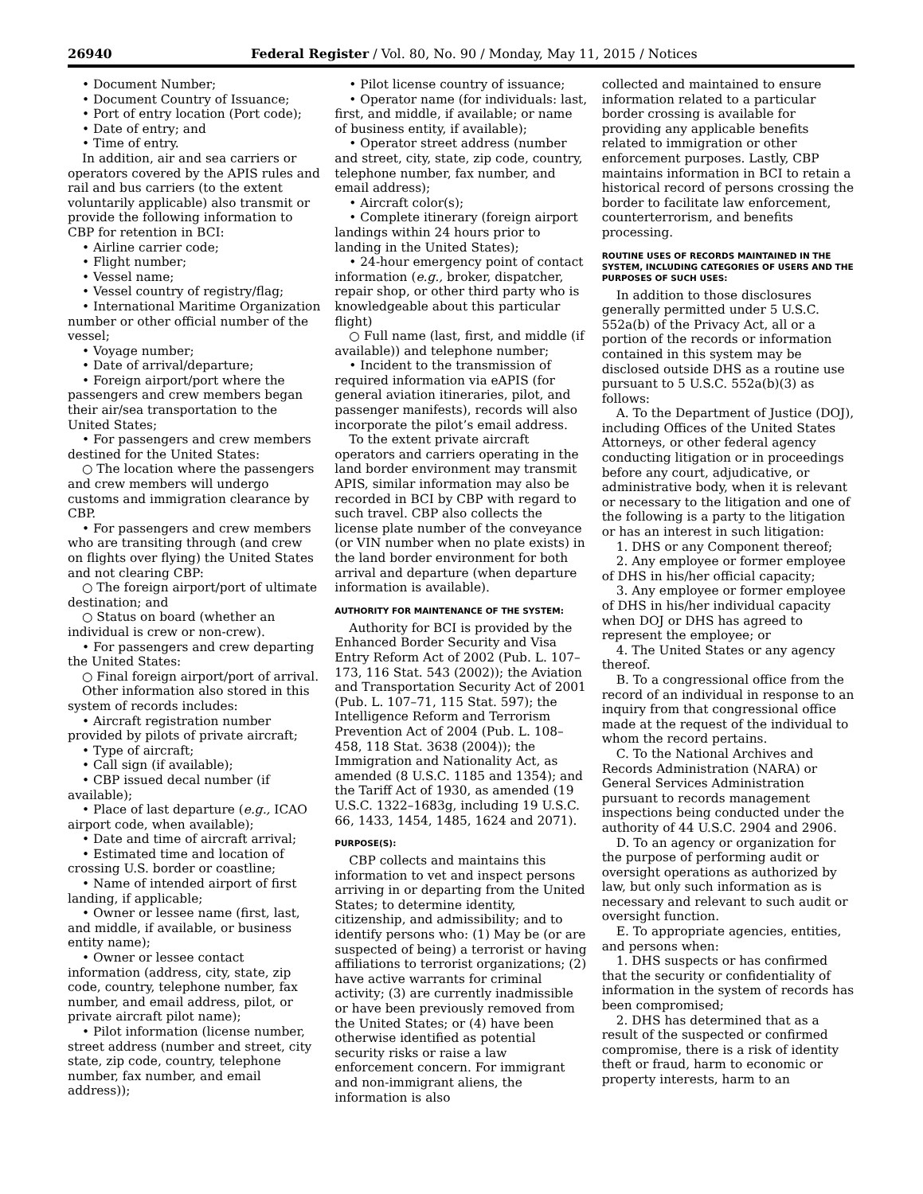26940 Federal Register / Vol. 80, No. 90 / Monday, May 11, 2015 / Notices
• Document Number;
• Document Country of Issuance;
• Port of entry location (Port code);
• Date of entry; and
• Time of entry.
In addition, air and sea carriers or operators covered by the APIS rules and rail and bus carriers (to the extent voluntarily applicable) also transmit or provide the following information to CBP for retention in BCI:
• Airline carrier code;
• Flight number;
• Vessel name;
• Vessel country of registry/flag;
• International Maritime Organization number or other official number of the vessel;
• Voyage number;
• Date of arrival/departure;
• Foreign airport/port where the passengers and crew members began their air/sea transportation to the United States;
• For passengers and crew members destined for the United States:
○ The location where the passengers and crew members will undergo customs and immigration clearance by CBP.
• For passengers and crew members who are transiting through (and crew on flights over flying) the United States and not clearing CBP:
○ The foreign airport/port of ultimate destination; and
○ Status on board (whether an individual is crew or non-crew).
• For passengers and crew departing the United States:
○ Final foreign airport/port of arrival.
Other information also stored in this system of records includes:
• Aircraft registration number provided by pilots of private aircraft;
• Type of aircraft;
• Call sign (if available);
• CBP issued decal number (if available);
• Place of last departure (e.g., ICAO airport code, when available);
• Date and time of aircraft arrival;
• Estimated time and location of crossing U.S. border or coastline;
• Name of intended airport of first landing, if applicable;
• Owner or lessee name (first, last, and middle, if available, or business entity name);
• Owner or lessee contact information (address, city, state, zip code, country, telephone number, fax number, and email address, pilot, or private aircraft pilot name);
• Pilot information (license number, street address (number and street, city state, zip code, country, telephone number, fax number, and email address));
• Pilot license country of issuance;
• Operator name (for individuals: last, first, and middle, if available; or name of business entity, if available);
• Operator street address (number and street, city, state, zip code, country, telephone number, fax number, and email address);
• Aircraft color(s);
• Complete itinerary (foreign airport landings within 24 hours prior to landing in the United States);
• 24-hour emergency point of contact information (e.g., broker, dispatcher, repair shop, or other third party who is knowledgeable about this particular flight)
○ Full name (last, first, and middle (if available)) and telephone number;
• Incident to the transmission of required information via eAPIS (for general aviation itineraries, pilot, and passenger manifests), records will also incorporate the pilot’s email address.
To the extent private aircraft operators and carriers operating in the land border environment may transmit APIS, similar information may also be recorded in BCI by CBP with regard to such travel. CBP also collects the license plate number of the conveyance (or VIN number when no plate exists) in the land border environment for both arrival and departure (when departure information is available).
AUTHORITY FOR MAINTENANCE OF THE SYSTEM:
Authority for BCI is provided by the Enhanced Border Security and Visa Entry Reform Act of 2002 (Pub. L. 107–173, 116 Stat. 543 (2002)); the Aviation and Transportation Security Act of 2001 (Pub. L. 107–71, 115 Stat. 597); the Intelligence Reform and Terrorism Prevention Act of 2004 (Pub. L. 108–458, 118 Stat. 3638 (2004)); the Immigration and Nationality Act, as amended (8 U.S.C. 1185 and 1354); and the Tariff Act of 1930, as amended (19 U.S.C. 1322–1683g, including 19 U.S.C. 66, 1433, 1454, 1485, 1624 and 2071).
PURPOSE(S):
CBP collects and maintains this information to vet and inspect persons arriving in or departing from the United States; to determine identity, citizenship, and admissibility; and to identify persons who: (1) May be (or are suspected of being) a terrorist or having affiliations to terrorist organizations; (2) have active warrants for criminal activity; (3) are currently inadmissible or have been previously removed from the United States; or (4) have been otherwise identified as potential security risks or raise a law enforcement concern. For immigrant and non-immigrant aliens, the information is also
collected and maintained to ensure information related to a particular border crossing is available for providing any applicable benefits related to immigration or other enforcement purposes. Lastly, CBP maintains information in BCI to retain a historical record of persons crossing the border to facilitate law enforcement, counterterrorism, and benefits processing.
ROUTINE USES OF RECORDS MAINTAINED IN THE SYSTEM, INCLUDING CATEGORIES OF USERS AND THE PURPOSES OF SUCH USES:
In addition to those disclosures generally permitted under 5 U.S.C. 552a(b) of the Privacy Act, all or a portion of the records or information contained in this system may be disclosed outside DHS as a routine use pursuant to 5 U.S.C. 552a(b)(3) as follows:
A. To the Department of Justice (DOJ), including Offices of the United States Attorneys, or other federal agency conducting litigation or in proceedings before any court, adjudicative, or administrative body, when it is relevant or necessary to the litigation and one of the following is a party to the litigation or has an interest in such litigation:
1. DHS or any Component thereof;
2. Any employee or former employee of DHS in his/her official capacity;
3. Any employee or former employee of DHS in his/her individual capacity when DOJ or DHS has agreed to represent the employee; or
4. The United States or any agency thereof.
B. To a congressional office from the record of an individual in response to an inquiry from that congressional office made at the request of the individual to whom the record pertains.
C. To the National Archives and Records Administration (NARA) or General Services Administration pursuant to records management inspections being conducted under the authority of 44 U.S.C. 2904 and 2906.
D. To an agency or organization for the purpose of performing audit or oversight operations as authorized by law, but only such information as is necessary and relevant to such audit or oversight function.
E. To appropriate agencies, entities, and persons when:
1. DHS suspects or has confirmed that the security or confidentiality of information in the system of records has been compromised;
2. DHS has determined that as a result of the suspected or confirmed compromise, there is a risk of identity theft or fraud, harm to economic or property interests, harm to an